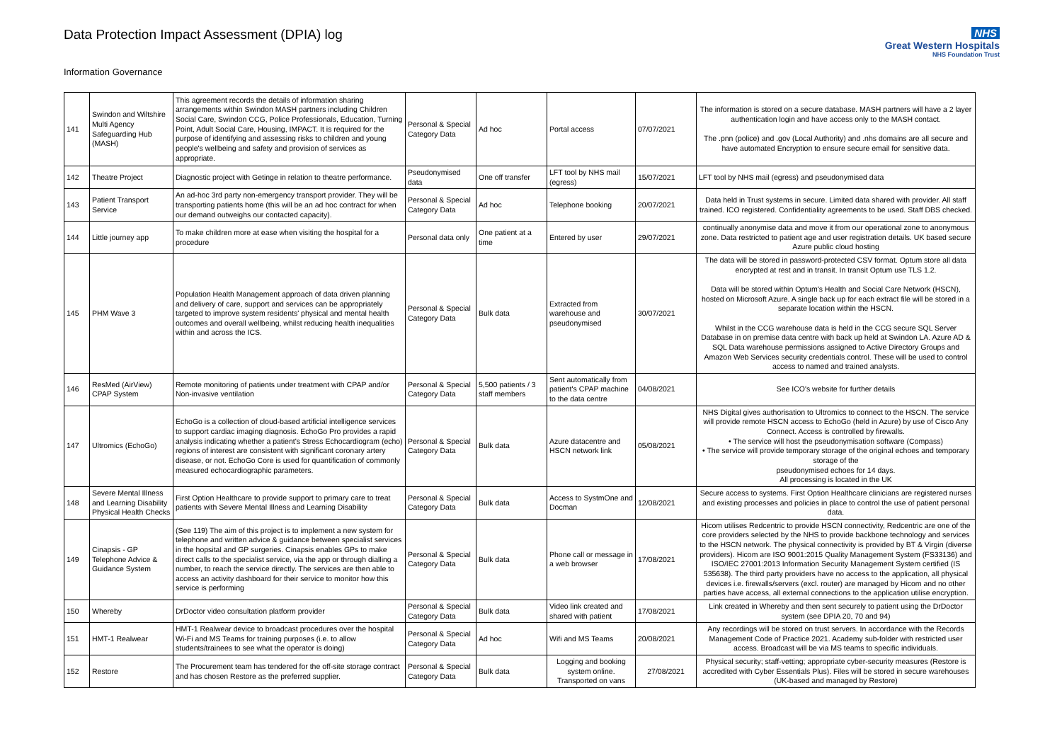Data Protection Impact Assessment (DPIA) log
Information Governance
NHS
Great Western Hospitals
NHS Foundation Trust
| 141 | Swindon and Wiltshire Multi Agency Safeguarding Hub (MASH) | This agreement records the details of information sharing arrangements within Swindon MASH partners including Children Social Care, Swindon CCG, Police Professionals, Education, Turning Point, Adult Social Care, Housing, IMPACT. It is required for the purpose of identifying and assessing risks to children and young people's wellbeing and safety and provision of services as appropriate. | Personal & Special Category Data | Ad hoc | Portal access | 07/07/2021 | The information is stored on a secure database. MASH partners will have a 2 layer authentication login and have access only to the MASH contact. The .pnn (police) and .gov (Local Authority) and .nhs domains are all secure and have automated Encryption to ensure secure email for sensitive data. |
| 142 | Theatre Project | Diagnostic project with Getinge in relation to theatre performance. | Pseudonymised data | One off transfer | LFT tool by NHS mail (egress) | 15/07/2021 | LFT tool by NHS mail (egress) and pseudonymised data |
| 143 | Patient Transport Service | An ad-hoc 3rd party non-emergency transport provider. They will be transporting patients home (this will be an ad hoc contract for when our demand outweighs our contacted capacity). | Personal & Special Category Data | Ad hoc | Telephone booking | 20/07/2021 | Data held in Trust systems in secure. Limited data shared with provider. All staff trained. ICO registered. Confidentiality agreements to be used. Staff DBS checked. |
| 144 | Little journey app | To make children more at ease when visiting the hospital for a procedure | Personal data only | One patient at a time | Entered by user | 29/07/2021 | continually anonymise data and move it from our operational zone to anonymous zone. Data restricted to patient age and user registration details. UK based secure Azure public cloud hosting |
| 145 | PHM Wave 3 | Population Health Management approach of data driven planning and delivery of care, support and services can be appropriately targeted to improve system residents' physical and mental health outcomes and overall wellbeing, whilst reducing health inequalities within and across the ICS. | Personal & Special Category Data | Bulk data | Extracted from warehouse and pseudonymised | 30/07/2021 | The data will be stored in password-protected CSV format. Optum store all data encrypted at rest and in transit. In transit Optum use TLS 1.2. Data will be stored within Optum's Health and Social Care Network (HSCN), hosted on Microsoft Azure. A single back up for each extract file will be stored in a separate location within the HSCN. Whilst in the CCG warehouse data is held in the CCG secure SQL Server Database in on premise data centre with back up held at Swindon LA. Azure AD & SQL Data warehouse permissions assigned to Active Directory Groups and Amazon Web Services security credentials control. These will be used to control access to named and trained analysts. |
| 146 | ResMed (AirView) CPAP System | Remote monitoring of patients under treatment with CPAP and/or Non-invasive ventilation | Personal & Special Category Data | 5,500 patients / 3 staff members | Sent automatically from patient's CPAP machine to the data centre | 04/08/2021 | See ICO's website for further details |
| 147 | Ultromics (EchoGo) | EchoGo is a collection of cloud-based artificial intelligence services to support cardiac imaging diagnosis. EchoGo Pro provides a rapid analysis indicating whether a patient's Stress Echocardiogram (echo) regions of interest are consistent with significant coronary artery disease, or not. EchoGo Core is used for quantification of commonly measured echocardiographic parameters. | Personal & Special Category Data | Bulk data | Azure datacentre and HSCN network link | 05/08/2021 | NHS Digital gives authorisation to Ultromics to connect to the HSCN. The service will provide remote HSCN access to EchoGo (held in Azure) by use of Cisco Any Connect. Access is controlled by firewalls. • The service will host the pseudonymisation software (Compass) • The service will provide temporary storage of the original echoes and temporary storage of the pseudonymised echoes for 14 days. All processing is located in the UK |
| 148 | Severe Mental Illness and Learning Disability Physical Health Checks | First Option Healthcare to provide support to primary care to treat patients with Severe Mental Illness and Learning Disability | Personal & Special Category Data | Bulk data | Access to SystmOne and Docman | 12/08/2021 | Secure access to systems. First Option Healthcare clinicians are registered nurses and existing processes and policies in place to control the use of patient personal data. |
| 149 | Cinapsis - GP Telephone Advice & Guidance System | (See 119) The aim of this project is to implement a new system for telephone and written advice & guidance between specialist services in the hopsital and GP surgeries. Cinapsis enables GPs to make direct calls to the specialist service, via the app or through dialling a number, to reach the service directly. The services are then able to access an activity dashboard for their service to monitor how this service is performing | Personal & Special Category Data | Bulk data | Phone call or message in a web browser | 17/08/2021 | Hicom utilises Redcentric to provide HSCN connectivity, Redcentric are one of the core providers selected by the NHS to provide backbone technology and services to the HSCN network. The physical connectivity is provided by BT & Virgin (diverse providers). Hicom are ISO 9001:2015 Quality Management System (FS33136) and ISO/IEC 27001:2013 Information Security Management System certified (IS 535638). The third party providers have no access to the application, all physical devices i.e. firewalls/servers (excl. router) are managed by Hicom and no other parties have access, all external connections to the application utilise encryption. |
| 150 | Whereby | DrDoctor video consultation platform provider | Personal & Special Category Data | Bulk data | Video link created and shared with patient | 17/08/2021 | Link created in Whereby and then sent securely to patient using the DrDoctor system (see DPIA 20, 70 and 94) |
| 151 | HMT-1 Realwear | HMT-1 Realwear device to broadcast procedures over the hospital Wi-Fi and MS Teams for training purposes (i.e. to allow students/trainees to see what the operator is doing) | Personal & Special Category Data | Ad hoc | Wifi and MS Teams | 20/08/2021 | Any recordings will be stored on trust servers. In accordance with the Records Management Code of Practice 2021. Academy sub-folder with restricted user access. Broadcast will be via MS teams to specific individuals. |
| 152 | Restore | The Procurement team has tendered for the off-site storage contract and has chosen Restore as the preferred supplier. | Personal & Special Category Data | Bulk data | Logging and booking system online. Transported on vans | 27/08/2021 | Physical security; staff-vetting; appropriate cyber-security measures (Restore is accredited with Cyber Essentials Plus). Files will be stored in secure warehouses (UK-based and managed by Restore) |